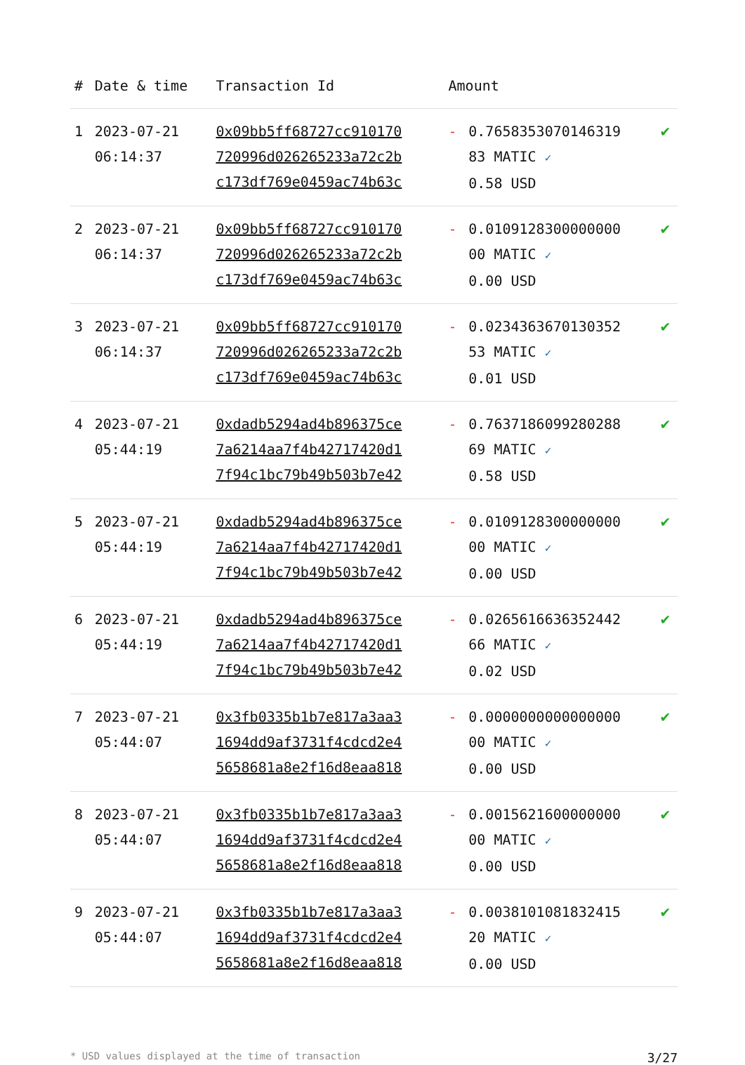| # | Date & time | Transaction Id | Amount | | |
| --- | --- | --- | --- | --- | --- |
| 1 | 2023-07-21 06:14:37 | 0x09bb5ff68727cc910170 720996d026265233a72c2b c173df769e0459ac74b63c | - | 0.7658353070146319 83 MATIC ✓ 0.58 USD | ✔ |
| 2 | 2023-07-21 06:14:37 | 0x09bb5ff68727cc910170 720996d026265233a72c2b c173df769e0459ac74b63c | - | 0.0109128300000000 00 MATIC ✓ 0.00 USD | ✔ |
| 3 | 2023-07-21 06:14:37 | 0x09bb5ff68727cc910170 720996d026265233a72c2b c173df769e0459ac74b63c | - | 0.0234363670130352 53 MATIC ✓ 0.01 USD | ✔ |
| 4 | 2023-07-21 05:44:19 | 0xdadb5294ad4b896375ce 7a6214aa7f4b42717420d1 7f94c1bc79b49b503b7e42 | - | 0.7637186099280288 69 MATIC ✓ 0.58 USD | ✔ |
| 5 | 2023-07-21 05:44:19 | 0xdadb5294ad4b896375ce 7a6214aa7f4b42717420d1 7f94c1bc79b49b503b7e42 | - | 0.0109128300000000 00 MATIC ✓ 0.00 USD | ✔ |
| 6 | 2023-07-21 05:44:19 | 0xdadb5294ad4b896375ce 7a6214aa7f4b42717420d1 7f94c1bc79b49b503b7e42 | - | 0.0265616636352442 66 MATIC ✓ 0.02 USD | ✔ |
| 7 | 2023-07-21 05:44:07 | 0x3fb0335b1b7e817a3aa3 1694dd9af3731f4cdcd2e4 5658681a8e2f16d8eaa818 | - | 0.0000000000000000 00 MATIC ✓ 0.00 USD | ✔ |
| 8 | 2023-07-21 05:44:07 | 0x3fb0335b1b7e817a3aa3 1694dd9af3731f4cdcd2e4 5658681a8e2f16d8eaa818 | - | 0.0015621600000000 00 MATIC ✓ 0.00 USD | ✔ |
| 9 | 2023-07-21 05:44:07 | 0x3fb0335b1b7e817a3aa3 1694dd9af3731f4cdcd2e4 5658681a8e2f16d8eaa818 | - | 0.0038101081832415 20 MATIC ✓ 0.00 USD | ✔ |
* USD values displayed at the time of transaction 3/27